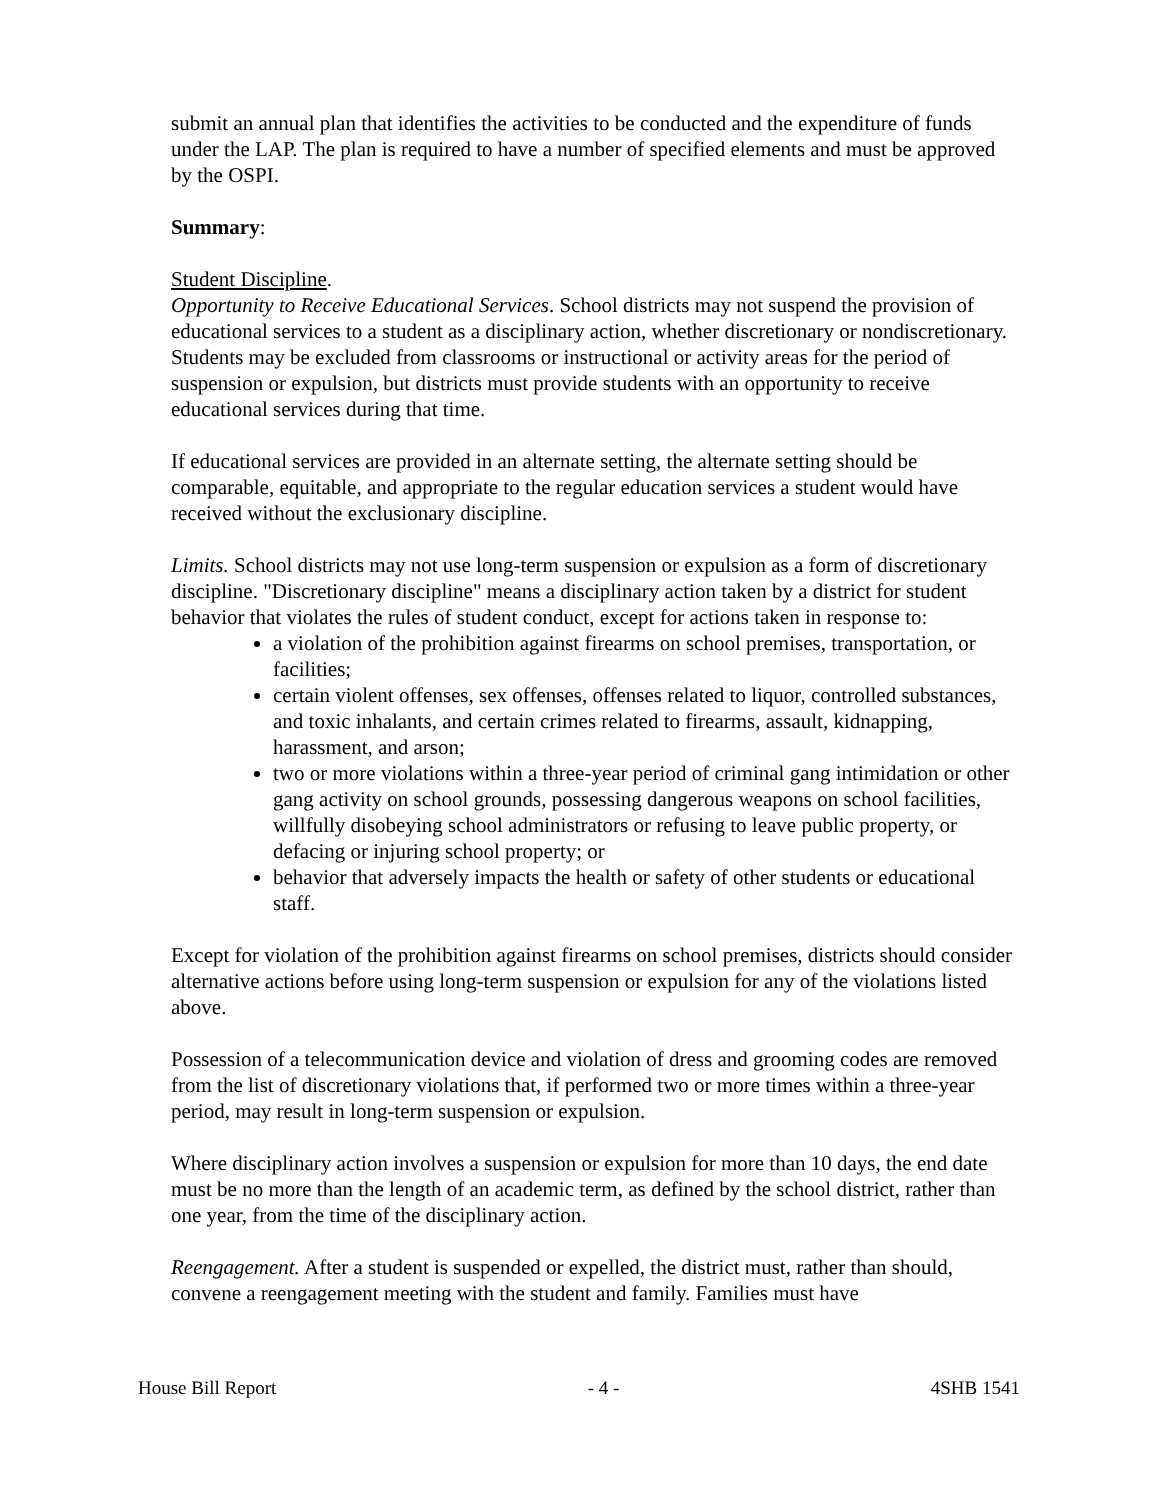submit an annual plan that identifies the activities to be conducted and the expenditure of funds under the LAP. The plan is required to have a number of specified elements and must be approved by the OSPI.
Summary:
Student Discipline.
Opportunity to Receive Educational Services. School districts may not suspend the provision of educational services to a student as a disciplinary action, whether discretionary or nondiscretionary. Students may be excluded from classrooms or instructional or activity areas for the period of suspension or expulsion, but districts must provide students with an opportunity to receive educational services during that time.
If educational services are provided in an alternate setting, the alternate setting should be comparable, equitable, and appropriate to the regular education services a student would have received without the exclusionary discipline.
Limits. School districts may not use long-term suspension or expulsion as a form of discretionary discipline. "Discretionary discipline" means a disciplinary action taken by a district for student behavior that violates the rules of student conduct, except for actions taken in response to:
a violation of the prohibition against firearms on school premises, transportation, or facilities;
certain violent offenses, sex offenses, offenses related to liquor, controlled substances, and toxic inhalants, and certain crimes related to firearms, assault, kidnapping, harassment, and arson;
two or more violations within a three-year period of criminal gang intimidation or other gang activity on school grounds, possessing dangerous weapons on school facilities, willfully disobeying school administrators or refusing to leave public property, or defacing or injuring school property; or
behavior that adversely impacts the health or safety of other students or educational staff.
Except for violation of the prohibition against firearms on school premises, districts should consider alternative actions before using long-term suspension or expulsion for any of the violations listed above.
Possession of a telecommunication device and violation of dress and grooming codes are removed from the list of discretionary violations that, if performed two or more times within a three-year period, may result in long-term suspension or expulsion.
Where disciplinary action involves a suspension or expulsion for more than 10 days, the end date must be no more than the length of an academic term, as defined by the school district, rather than one year, from the time of the disciplinary action.
Reengagement. After a student is suspended or expelled, the district must, rather than should, convene a reengagement meeting with the student and family. Families must have
House Bill Report - 4 - 4SHB 1541